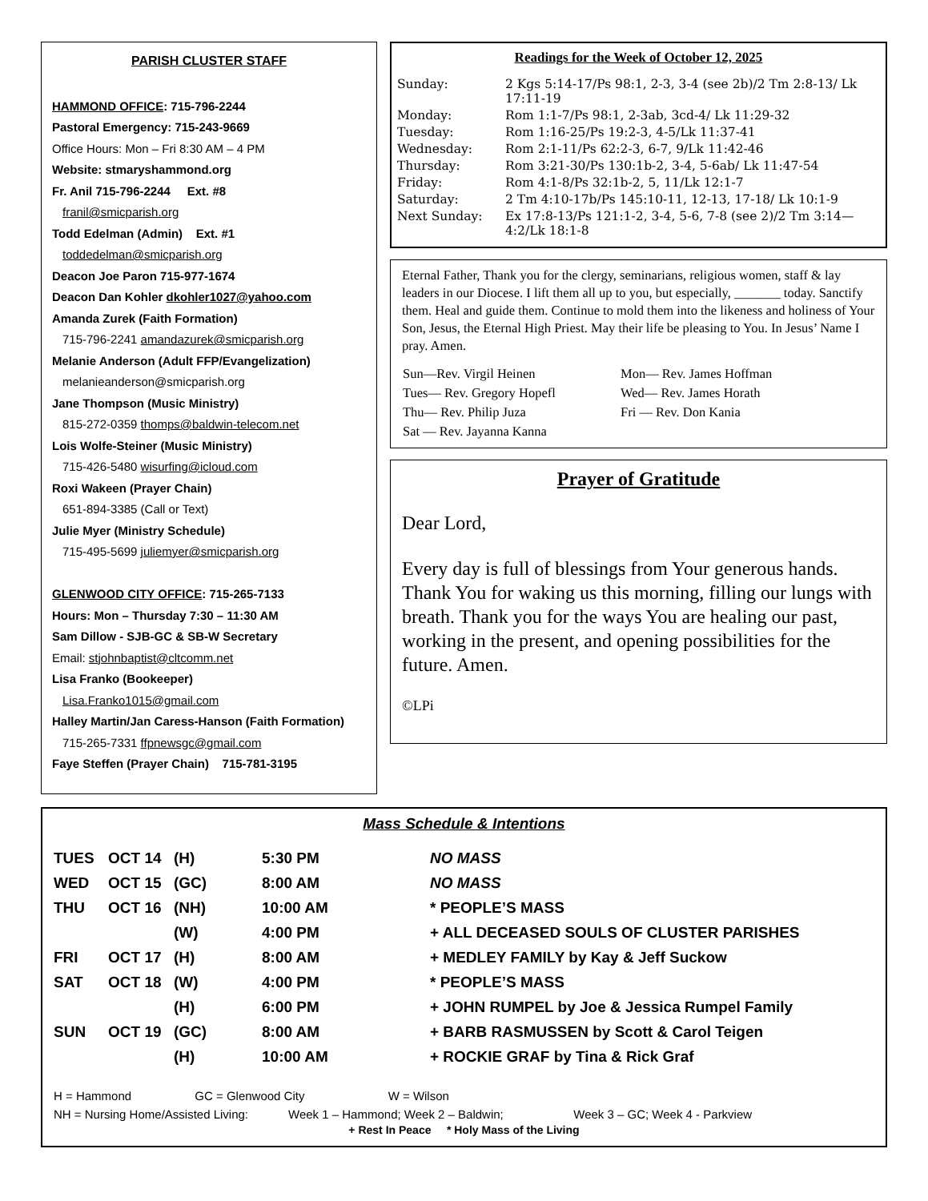PARISH CLUSTER STAFF
HAMMOND OFFICE: 715-796-2244
Pastoral Emergency: 715-243-9669
Office Hours: Mon – Fri 8:30 AM – 4 PM
Website: stmaryshammond.org
Fr. Anil 715-796-2244 Ext. #8
franil@smicparish.org
Todd Edelman (Admin) Ext. #1
toddedelman@smicparish.org
Deacon Joe Paron 715-977-1674
Deacon Dan Kohler dkohler1027@yahoo.com
Amanda Zurek (Faith Formation)
715-796-2241 amandazurek@smicparish.org
Melanie Anderson (Adult FFP/Evangelization)
melanieanderson@smicparish.org
Jane Thompson (Music Ministry)
815-272-0359 thomps@baldwin-telecom.net
Lois Wolfe-Steiner (Music Ministry)
715-426-5480 wisurfing@icloud.com
Roxi Wakeen (Prayer Chain)
651-894-3385 (Call or Text)
Julie Myer (Ministry Schedule)
715-495-5699 juliemyer@smicparish.org
GLENWOOD CITY OFFICE: 715-265-7133
Hours: Mon – Thursday 7:30 – 11:30 AM
Sam Dillow - SJB-GC & SB-W Secretary
Email: stjohnbaptist@cltcomm.net
Lisa Franko (Bookeeper)
Lisa.Franko1015@gmail.com
Halley Martin/Jan Caress-Hanson (Faith Formation)
715-265-7331 ffpnewsgc@gmail.com
Faye Steffen (Prayer Chain) 715-781-3195
Readings for the Week of October 12, 2025
| Sunday: | 2 Kgs 5:14-17/Ps 98:1, 2-3, 3-4 (see 2b)/2 Tm 2:8-13/ Lk 17:11-19 |
| Monday: | Rom 1:1-7/Ps 98:1, 2-3ab, 3cd-4/ Lk 11:29-32 |
| Tuesday: | Rom 1:16-25/Ps 19:2-3, 4-5/Lk 11:37-41 |
| Wednesday: | Rom 2:1-11/Ps 62:2-3, 6-7, 9/Lk 11:42-46 |
| Thursday: | Rom 3:21-30/Ps 130:1b-2, 3-4, 5-6ab/ Lk 11:47-54 |
| Friday: | Rom 4:1-8/Ps 32:1b-2, 5, 11/Lk 12:1-7 |
| Saturday: | 2 Tm 4:10-17b/Ps 145:10-11, 12-13, 17-18/ Lk 10:1-9 |
| Next Sunday: | Ex 17:8-13/Ps 121:1-2, 3-4, 5-6, 7-8 (see 2)/2 Tm 3:14—4:2/Lk 18:1-8 |
Eternal Father, Thank you for the clergy, seminarians, religious women, staff & lay leaders in our Diocese. I lift them all up to you, but especially, _______ today. Sanctify them. Heal and guide them. Continue to mold them into the likeness and holiness of Your Son, Jesus, the Eternal High Priest. May their life be pleasing to You. In Jesus’ Name I pray. Amen.
| Sun—Rev. Virgil Heinen | Mon— Rev. James Hoffman |
| Tues— Rev. Gregory Hopefl | Wed— Rev. James Horath |
| Thu— Rev. Philip Juza | Fri — Rev. Don Kania |
| Sat — Rev. Jayanna Kanna | |
Prayer of Gratitude
Dear Lord,
Every day is full of blessings from Your generous hands. Thank You for waking us this morning, filling our lungs with breath. Thank you for the ways You are healing our past, working in the present, and opening possibilities for the future. Amen.
©LPi
Mass Schedule & Intentions
| TUES | OCT 14 | (H) | 5:30 PM | NO MASS |
| WED | OCT 15 | (GC) | 8:00 AM | NO MASS |
| THU | OCT 16 | (NH) | 10:00 AM | * PEOPLE’S MASS |
| | | (W) | 4:00 PM | + ALL DECEASED SOULS OF CLUSTER PARISHES |
| FRI | OCT 17 | (H) | 8:00 AM | + MEDLEY FAMILY by Kay & Jeff Suckow |
| SAT | OCT 18 | (W) | 4:00 PM | * PEOPLE’S MASS |
| | | (H) | 6:00 PM | + JOHN RUMPEL by Joe & Jessica Rumpel Family |
| SUN | OCT 19 | (GC) | 8:00 AM | + BARB RASMUSSEN by Scott & Carol Teigen |
| | | (H) | 10:00 AM | + ROCKIE GRAF by Tina & Rick Graf |
H = Hammond GC = Glenwood City W = Wilson
NH = Nursing Home/Assisted Living: Week 1 – Hammond; Week 2 – Baldwin; Week 3 – GC; Week 4 - Parkview
+ Rest In Peace * Holy Mass of the Living